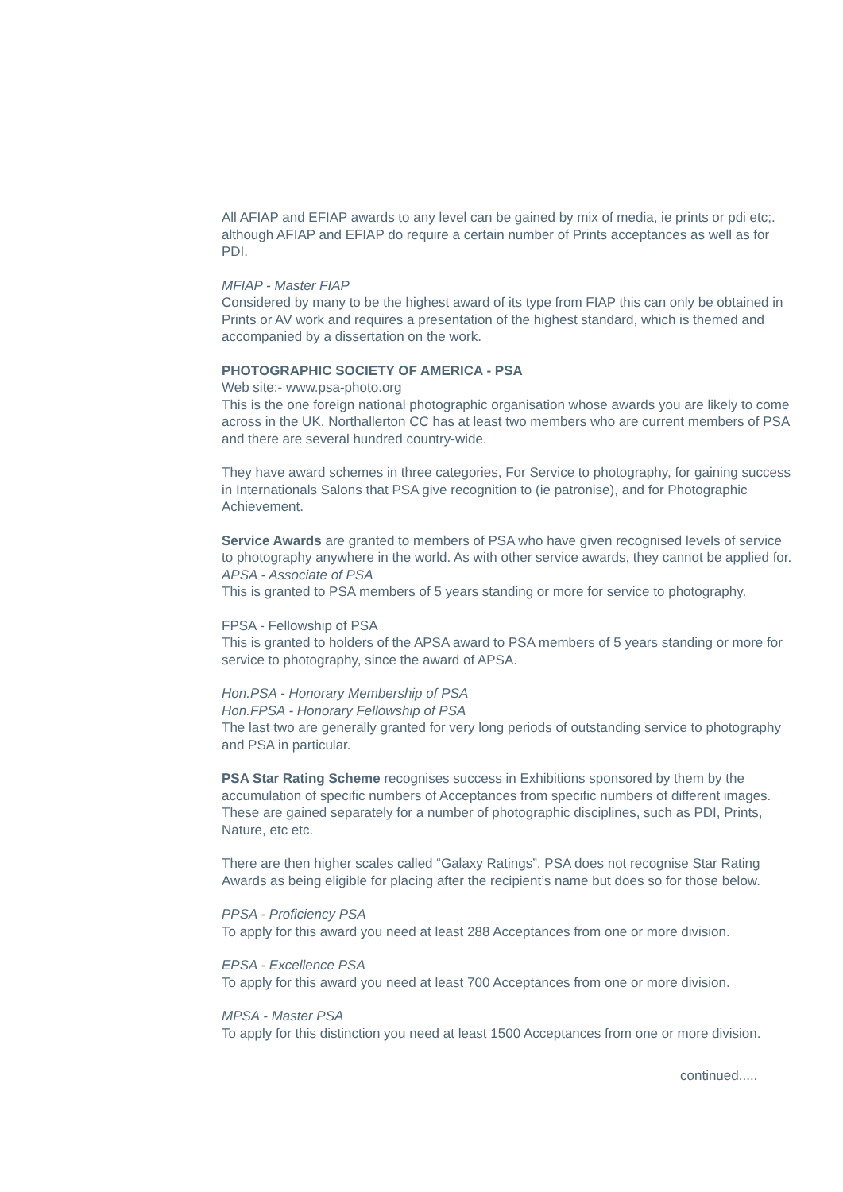All AFIAP and EFIAP awards to any level can be gained by mix of media, ie prints or pdi etc;. although AFIAP and EFIAP do require a certain number of Prints acceptances as well as for PDI.
MFIAP - Master FIAP
Considered by many to be the highest award of its type from FIAP this can only be obtained in Prints or AV work and requires a presentation of the highest standard, which is themed and accompanied by a dissertation on the work.
PHOTOGRAPHIC SOCIETY OF AMERICA - PSA
Web site:- www.psa-photo.org
This is the one foreign national photographic organisation whose awards you are likely to come across in the UK. Northallerton CC has at least two members who are current members of PSA and there are several hundred country-wide.
They have award schemes in three categories, For Service to photography, for gaining success in Internationals Salons that PSA give recognition to (ie patronise), and for Photographic Achievement.
Service Awards are granted to members of PSA who have given recognised levels of service to photography anywhere in the world. As with other service awards, they cannot be applied for.
APSA - Associate of PSA
This is granted to PSA members of 5 years standing or more for service to photography.
FPSA - Fellowship of PSA
This is granted to holders of the APSA award to PSA members of 5 years standing or more for service to photography, since the award of APSA.
Hon.PSA - Honorary Membership of PSA
Hon.FPSA - Honorary Fellowship of PSA
The last two are generally granted for very long periods of outstanding service to photography and PSA in particular.
PSA Star Rating Scheme recognises success in Exhibitions sponsored by them by the accumulation of specific numbers of Acceptances from specific numbers of different images. These are gained separately for a number of photographic disciplines, such as PDI, Prints, Nature, etc etc.
There are then higher scales called “Galaxy Ratings”. PSA does not recognise Star Rating Awards as being eligible for placing after the recipient’s name but does so for those below.
PPSA - Proficiency PSA
To apply for this award you need at least 288 Acceptances from one or more division.
EPSA - Excellence PSA
To apply for this award you need at least 700 Acceptances from one or more division.
MPSA - Master PSA
To apply for this distinction you need at least 1500 Acceptances from one or more division.
continued.....